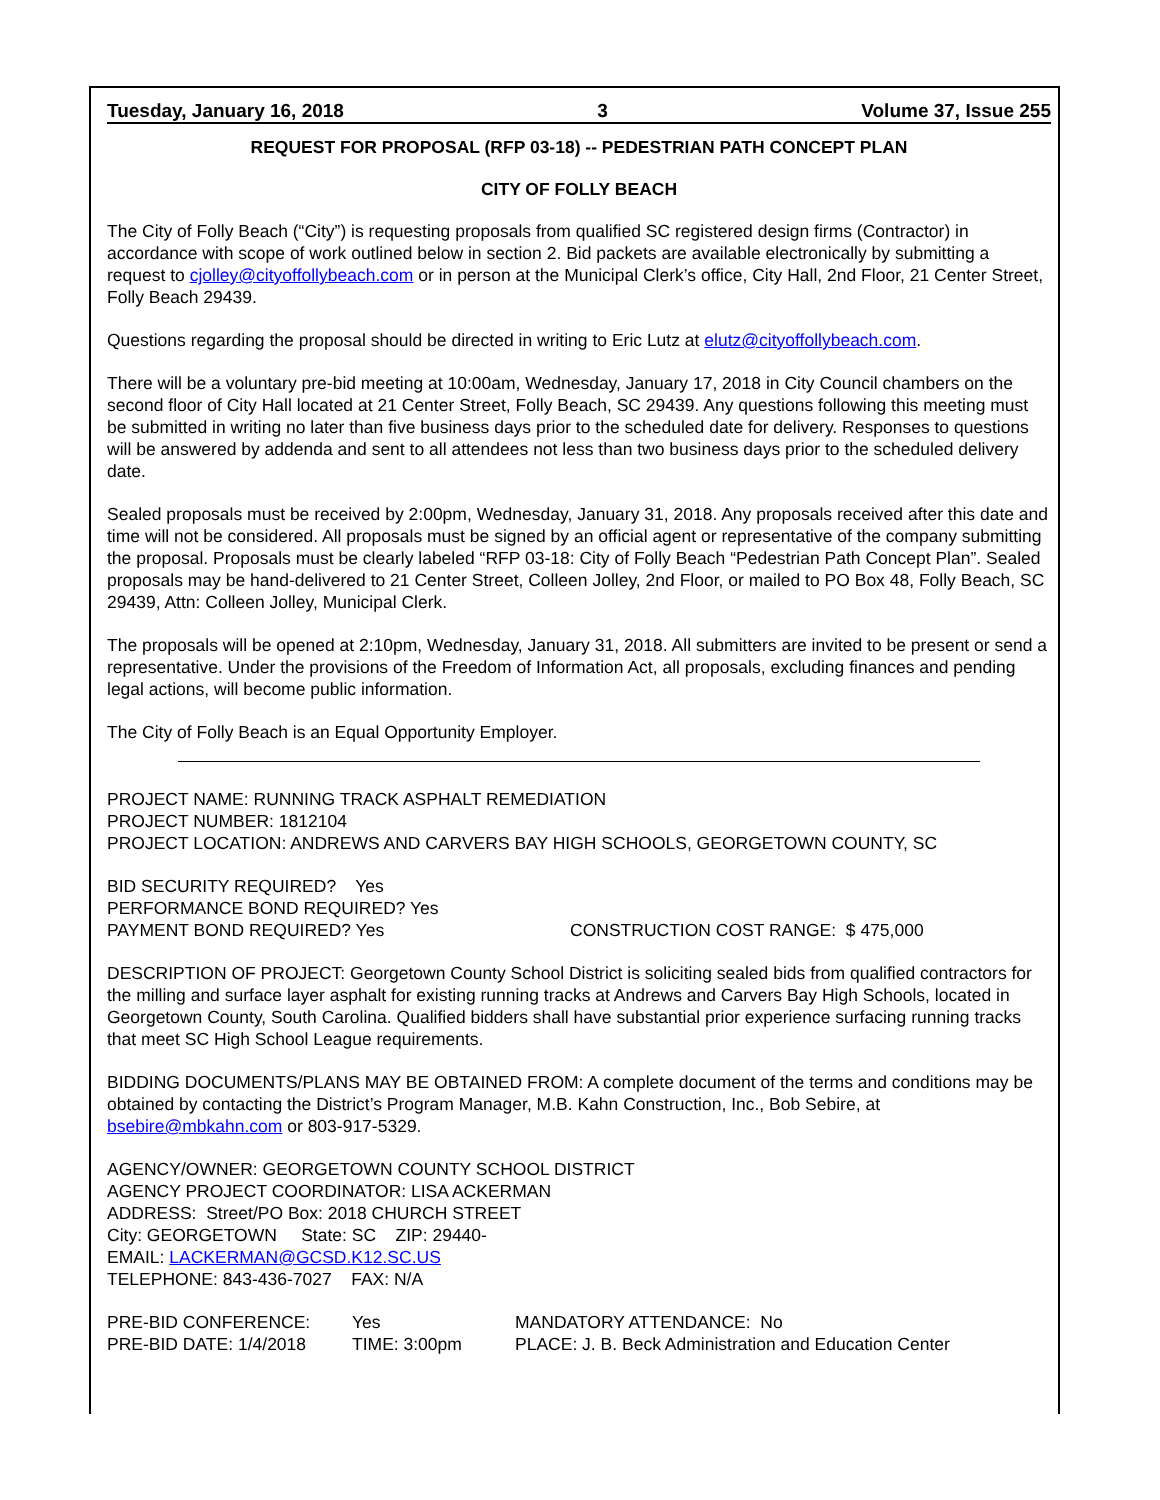Tuesday, January 16, 2018 3 Volume 37, Issue 255
REQUEST FOR PROPOSAL (RFP 03-18) -- PEDESTRIAN PATH CONCEPT PLAN
CITY OF FOLLY BEACH
The City of Folly Beach (“City”) is requesting proposals from qualified SC registered design firms (Contractor) in accordance with scope of work outlined below in section 2. Bid packets are available electronically by submitting a request to cjolley@cityoffollybeach.com or in person at the Municipal Clerk’s office, City Hall, 2nd Floor, 21 Center Street, Folly Beach 29439.
Questions regarding the proposal should be directed in writing to Eric Lutz at elutz@cityoffollybeach.com.
There will be a voluntary pre-bid meeting at 10:00am, Wednesday, January 17, 2018 in City Council chambers on the second floor of City Hall located at 21 Center Street, Folly Beach, SC 29439. Any questions following this meeting must be submitted in writing no later than five business days prior to the scheduled date for delivery. Responses to questions will be answered by addenda and sent to all attendees not less than two business days prior to the scheduled delivery date.
Sealed proposals must be received by 2:00pm, Wednesday, January 31, 2018. Any proposals received after this date and time will not be considered. All proposals must be signed by an official agent or representative of the company submitting the proposal. Proposals must be clearly labeled “RFP 03-18: City of Folly Beach “Pedestrian Path Concept Plan”. Sealed proposals may be hand-delivered to 21 Center Street, Colleen Jolley, 2nd Floor, or mailed to PO Box 48, Folly Beach, SC 29439, Attn: Colleen Jolley, Municipal Clerk.
The proposals will be opened at 2:10pm, Wednesday, January 31, 2018. All submitters are invited to be present or send a representative. Under the provisions of the Freedom of Information Act, all proposals, excluding finances and pending legal actions, will become public information.
The City of Folly Beach is an Equal Opportunity Employer.
PROJECT NAME: RUNNING TRACK ASPHALT REMEDIATION
PROJECT NUMBER: 1812104
PROJECT LOCATION: ANDREWS AND CARVERS BAY HIGH SCHOOLS, GEORGETOWN COUNTY, SC
BID SECURITY REQUIRED? Yes
PERFORMANCE BOND REQUIRED? Yes
PAYMENT BOND REQUIRED? Yes CONSTRUCTION COST RANGE: $ 475,000
DESCRIPTION OF PROJECT: Georgetown County School District is soliciting sealed bids from qualified contractors for the milling and surface layer asphalt for existing running tracks at Andrews and Carvers Bay High Schools, located in Georgetown County, South Carolina. Qualified bidders shall have substantial prior experience surfacing running tracks that meet SC High School League requirements.
BIDDING DOCUMENTS/PLANS MAY BE OBTAINED FROM: A complete document of the terms and conditions may be obtained by contacting the District’s Program Manager, M.B. Kahn Construction, Inc., Bob Sebire, at bsebire@mbkahn.com or 803-917-5329.
AGENCY/OWNER: GEORGETOWN COUNTY SCHOOL DISTRICT
AGENCY PROJECT COORDINATOR: LISA ACKERMAN
ADDRESS: Street/PO Box: 2018 CHURCH STREET
City: GEORGETOWN State: SC ZIP: 29440-
EMAIL: LACKERMAN@GCSD.K12.SC.US
TELEPHONE: 843-436-7027 FAX: N/A
PRE-BID CONFERENCE: Yes MANDATORY ATTENDANCE: No
PRE-BID DATE: 1/4/2018 TIME: 3:00pm PLACE: J. B. Beck Administration and Education Center